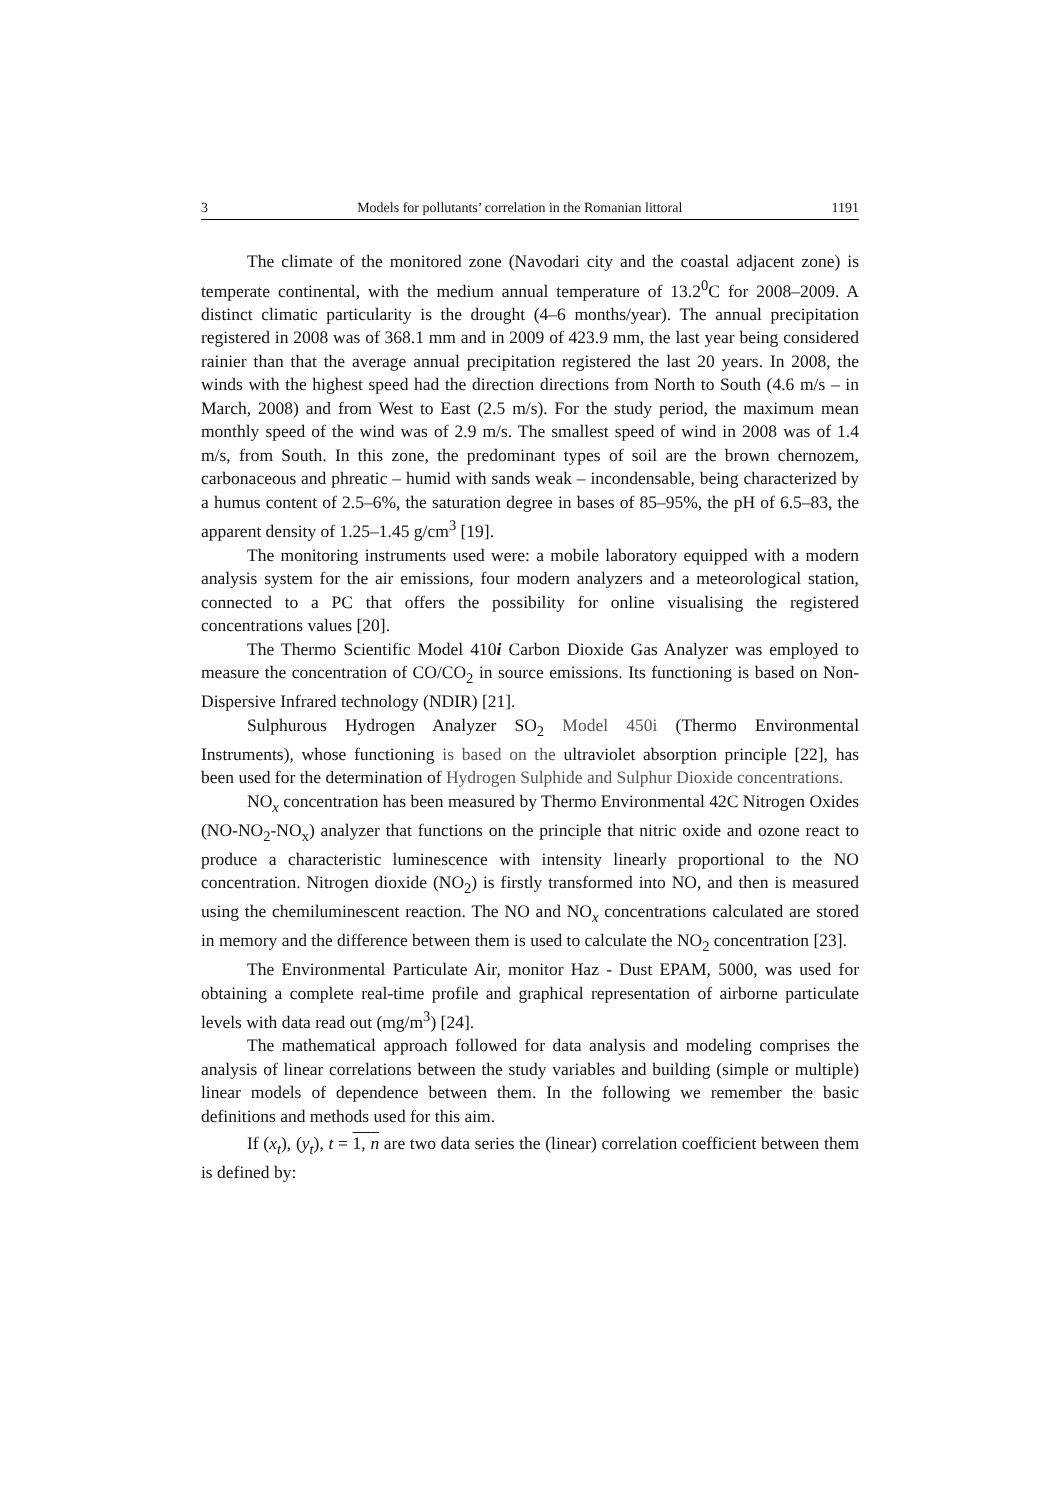3 Models for pollutants’ correlation in the Romanian littoral 1191
The climate of the monitored zone (Navodari city and the coastal adjacent zone) is temperate continental, with the medium annual temperature of 13.2<sup>0</sup>C for 2008–2009. A distinct climatic particularity is the drought (4–6 months/year). The annual precipitation registered in 2008 was of 368.1 mm and in 2009 of 423.9 mm, the last year being considered rainier than that the average annual precipitation registered the last 20 years. In 2008, the winds with the highest speed had the direction directions from North to South (4.6 m/s – in March, 2008) and from West to East (2.5 m/s). For the study period, the maximum mean monthly speed of the wind was of 2.9 m/s. The smallest speed of wind in 2008 was of 1.4 m/s, from South. In this zone, the predominant types of soil are the brown chernozem, carbonaceous and phreatic – humid with sands weak – incondensable, being characterized by a humus content of 2.5–6%, the saturation degree in bases of 85–95%, the pH of 6.5–83, the apparent density of 1.25–1.45 g/cm<sup>3</sup> [19].
The monitoring instruments used were: a mobile laboratory equipped with a modern analysis system for the air emissions, four modern analyzers and a meteorological station, connected to a PC that offers the possibility for online visualising the registered concentrations values [20].
The Thermo Scientific Model 410i Carbon Dioxide Gas Analyzer was employed to measure the concentration of CO/CO<sub>2</sub> in source emissions. Its functioning is based on Non-Dispersive Infrared technology (NDIR) [21].
Sulphurous Hydrogen Analyzer SO<sub>2</sub> Model 450i (Thermo Environmental Instruments), whose functioning is based on the ultraviolet absorption principle [22], has been used for the determination of Hydrogen Sulphide and Sulphur Dioxide concentrations.
NO<sub>x</sub> concentration has been measured by Thermo Environmental 42C Nitrogen Oxides (NO-NO<sub>2</sub>-NO<sub>x</sub>) analyzer that functions on the principle that nitric oxide and ozone react to produce a characteristic luminescence with intensity linearly proportional to the NO concentration. Nitrogen dioxide (NO<sub>2</sub>) is firstly transformed into NO, and then is measured using the chemiluminescent reaction. The NO and NO<sub>x</sub> concentrations calculated are stored in memory and the difference between them is used to calculate the NO<sub>2</sub> concentration [23].
The Environmental Particulate Air, monitor Haz - Dust EPAM, 5000, was used for obtaining a complete real-time profile and graphical representation of airborne particulate levels with data read out (mg/m<sup>3</sup>) [24].
The mathematical approach followed for data analysis and modeling comprises the analysis of linear correlations between the study variables and building (simple or multiple) linear models of dependence between them. In the following we remember the basic definitions and methods used for this aim.
If (x<sub>t</sub>), (y<sub>t</sub>), t = 1, n are two data series the (linear) correlation coefficient between them is defined by: